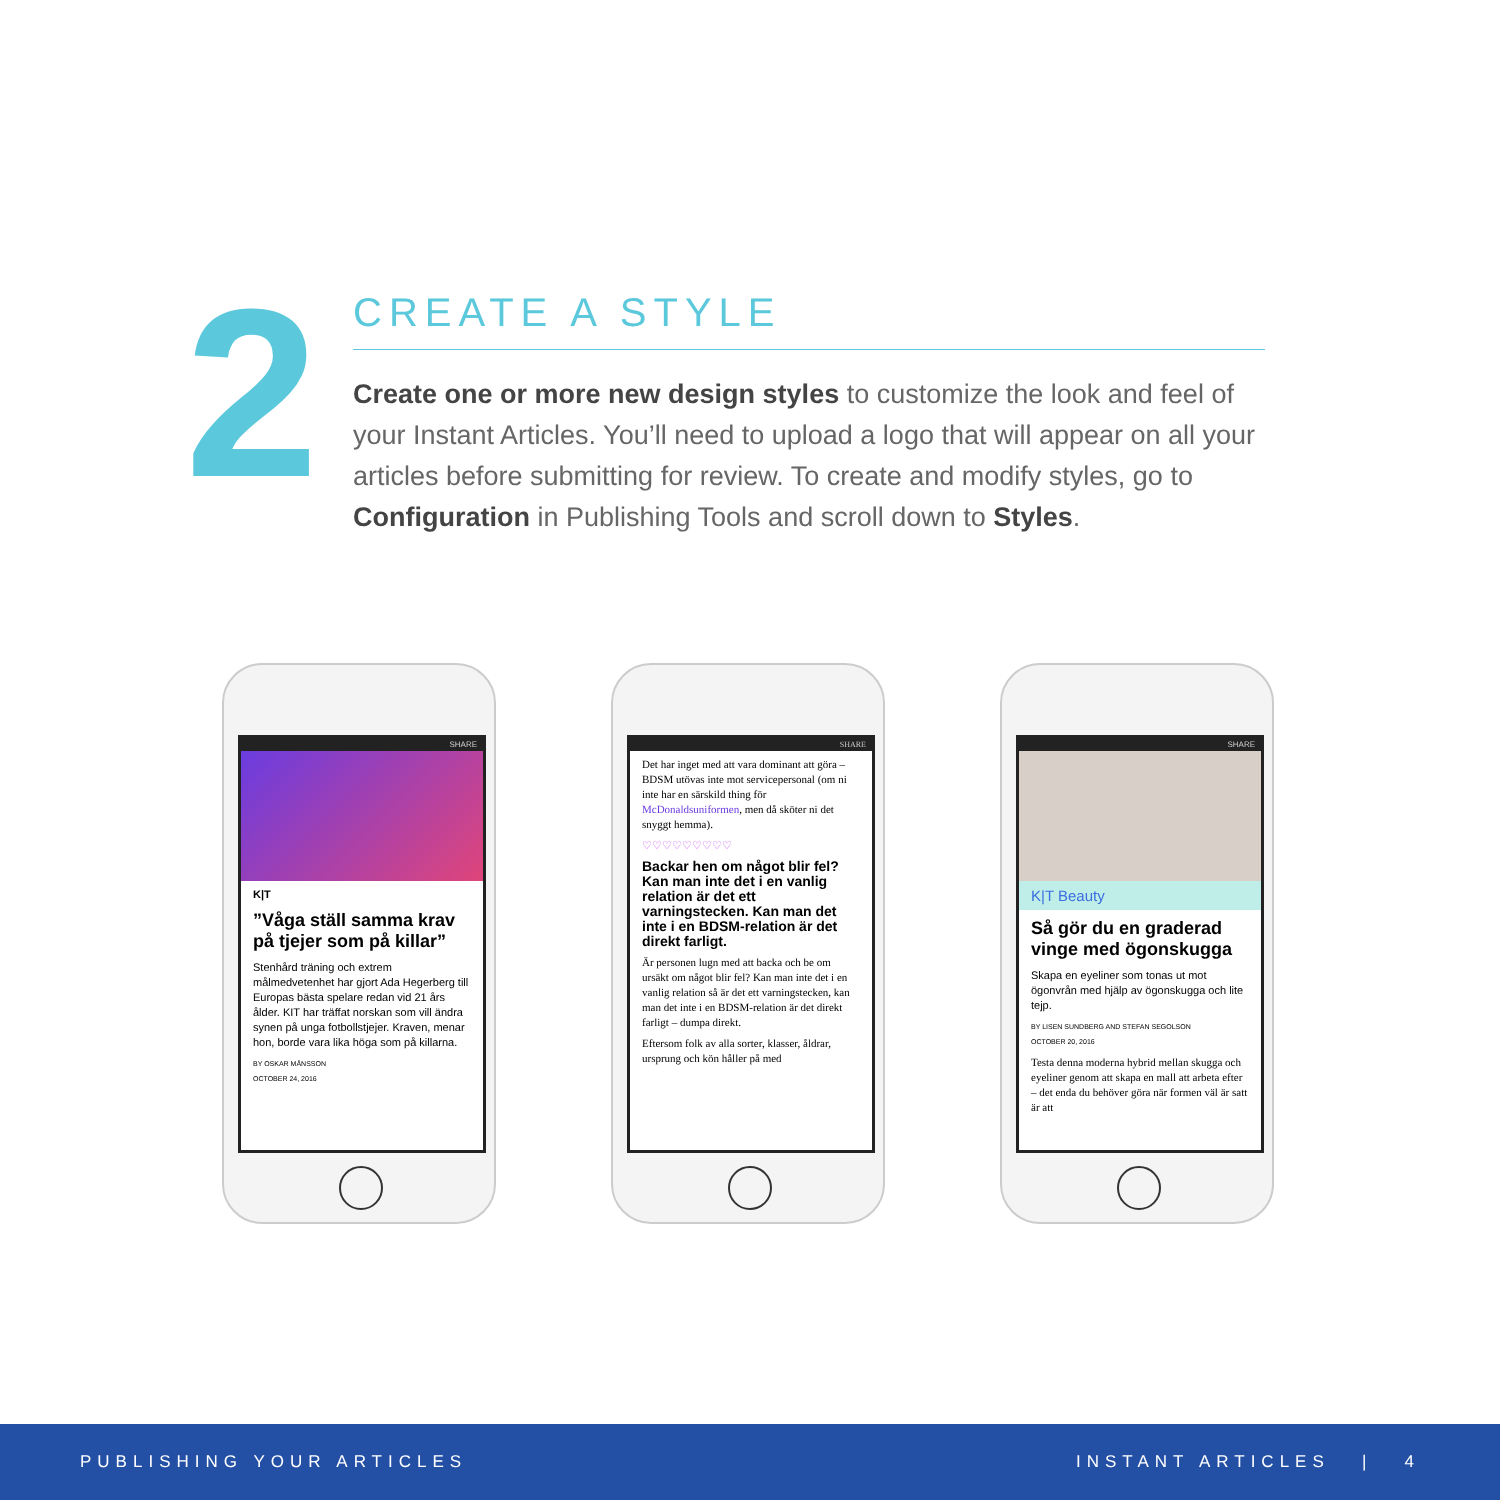2
CREATE A STYLE
Create one or more new design styles to customize the look and feel of your Instant Articles. You’ll need to upload a logo that will appear on all your articles before submitting for review. To create and modify styles, go to Configuration in Publishing Tools and scroll down to Styles.
SHARE
K|T
”Våga ställ samma krav på tjejer som på killar”
Stenhård träning och extrem målmedvetenhet har gjort Ada Hegerberg till Europas bästa spelare redan vid 21 års ålder. KIT har träffat norskan som vill ändra synen på unga fotbollstjejer. Kraven, menar hon, borde vara lika höga som på killarna.
BY OSKAR MÅNSSON
OCTOBER 24, 2016
SHARE
Det har inget med att vara dominant att göra – BDSM utövas inte mot servicepersonal (om ni inte har en särskild thing för McDonaldsuniformen, men då sköter ni det snyggt hemma).
♡♡♡♡♡♡♡♡♡
Backar hen om något blir fel? Kan man inte det i en vanlig relation är det ett varningstecken. Kan man det inte i en BDSM-relation är det direkt farligt.
Är personen lugn med att backa och be om ursäkt om något blir fel? Kan man inte det i en vanlig relation så är det ett varningstecken, kan man det inte i en BDSM-relation är det direkt farligt – dumpa direkt.
Eftersom folk av alla sorter, klasser, åldrar, ursprung och kön håller på med
SHARE
K|T Beauty
Så gör du en graderad vinge med ögonskugga
Skapa en eyeliner som tonas ut mot ögonvrån med hjälp av ögonskugga och lite tejp.
BY LISEN SUNDBERG AND STEFAN SEGOLSON
OCTOBER 20, 2016
Testa denna moderna hybrid mellan skugga och eyeliner genom att skapa en mall att arbeta efter – det enda du behöver göra när formen väl är satt är att
PUBLISHING YOUR ARTICLES INSTANT ARTICLES | 4